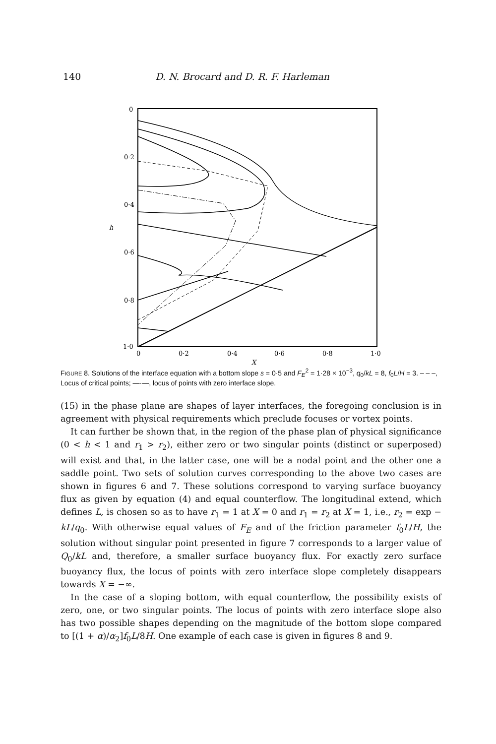140 D. N. Brocard and D. R. F. Harleman
0
0·2
0·4
h
0·6
0·8
1·0
0
0·2
0·4
0·6
0·8
1·0
X
FIGURE 8. Solutions of the interface equation with a bottom slope s = 0·5 and F<sub>E</sub><sup>2</sup> = 1·28 × 10<sup>−3</sup>, q<sub>0</sub>/kL = 8, f<sub>0</sub>L/H = 3. – – –, Locus of critical points; —·—, locus of points with zero interface slope.
(15) in the phase plane are shapes of layer interfaces, the foregoing conclusion is in agreement with physical requirements which preclude focuses or vortex points.
It can further be shown that, in the region of the phase plan of physical significance (0 < h < 1 and r<sub>1</sub> > r<sub>2</sub>), either zero or two singular points (distinct or superposed) will exist and that, in the latter case, one will be a nodal point and the other one a saddle point. Two sets of solution curves corresponding to the above two cases are shown in figures 6 and 7. These solutions correspond to varying surface buoyancy flux as given by equation (4) and equal counterflow. The longitudinal extend, which defines L, is chosen so as to have r<sub>1</sub> = 1 at X = 0 and r<sub>1</sub> = r<sub>2</sub> at X = 1, i.e., r<sub>2</sub> = exp − kL/q<sub>0</sub>. With otherwise equal values of F<sub>E</sub> and of the friction parameter f<sub>0</sub>L/H, the solution without singular point presented in figure 7 corresponds to a larger value of Q<sub>0</sub>/kL and, therefore, a smaller surface buoyancy flux. For exactly zero surface buoyancy flux, the locus of points with zero interface slope completely disappears towards X = −∞.
In the case of a sloping bottom, with equal counterflow, the possibility exists of zero, one, or two singular points. The locus of points with zero interface slope also has two possible shapes depending on the magnitude of the bottom slope compared to [(1 + α)/α<sub>2</sub>]f<sub>0</sub>L/8H. One example of each case is given in figures 8 and 9.